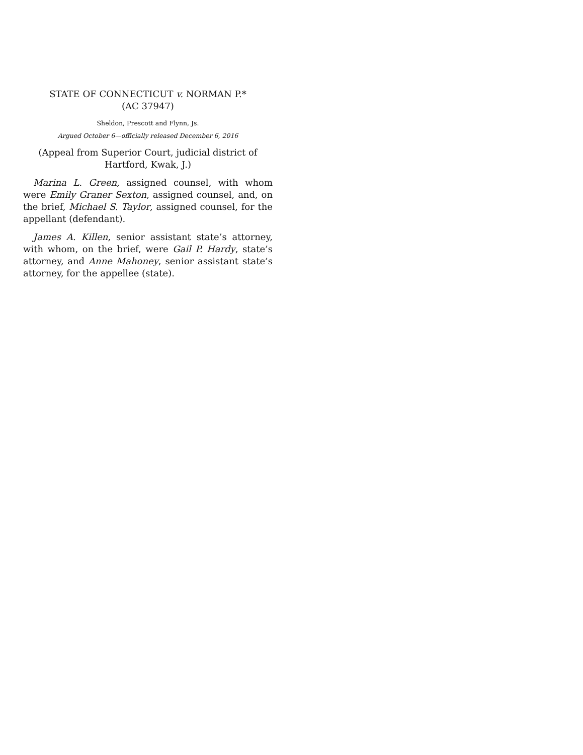STATE OF CONNECTICUT v. NORMAN P.*
(AC 37947)
Sheldon, Prescott and Flynn, Js.
Argued October 6—officially released December 6, 2016
(Appeal from Superior Court, judicial district of Hartford, Kwak, J.)
Marina L. Green, assigned counsel, with whom were Emily Graner Sexton, assigned counsel, and, on the brief, Michael S. Taylor, assigned counsel, for the appellant (defendant).
James A. Killen, senior assistant state’s attorney, with whom, on the brief, were Gail P. Hardy, state’s attorney, and Anne Mahoney, senior assistant state’s attorney, for the appellee (state).